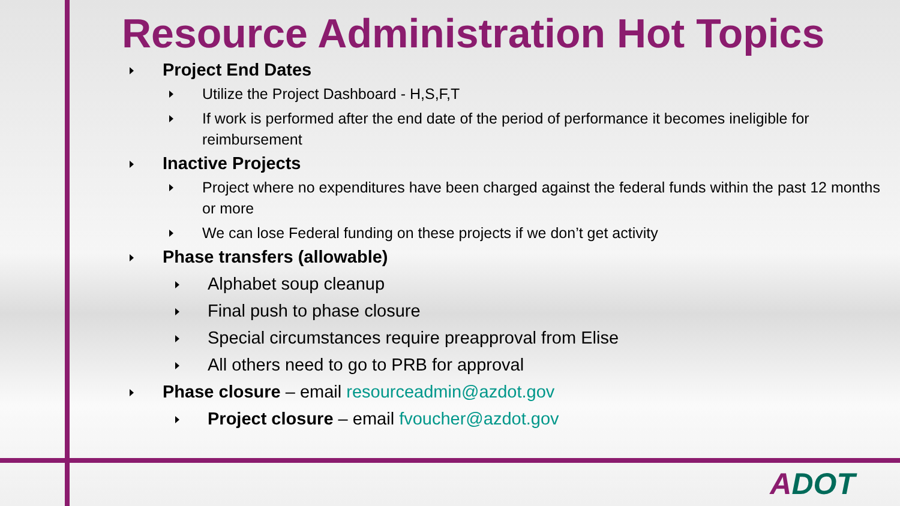Resource Administration Hot Topics
Project End Dates
Utilize the Project Dashboard - H,S,F,T
If work is performed after the end date of the period of performance it becomes ineligible for reimbursement
Inactive Projects
Project where no expenditures have been charged against the federal funds within the past 12 months or more
We can lose Federal funding on these projects if we don’t get activity
Phase transfers (allowable)
Alphabet soup cleanup
Final push to phase closure
Special circumstances require preapproval from Elise
All others need to go to PRB for approval
Phase closure – email resourceadmin@azdot.gov
Project closure – email fvoucher@azdot.gov
ADOT